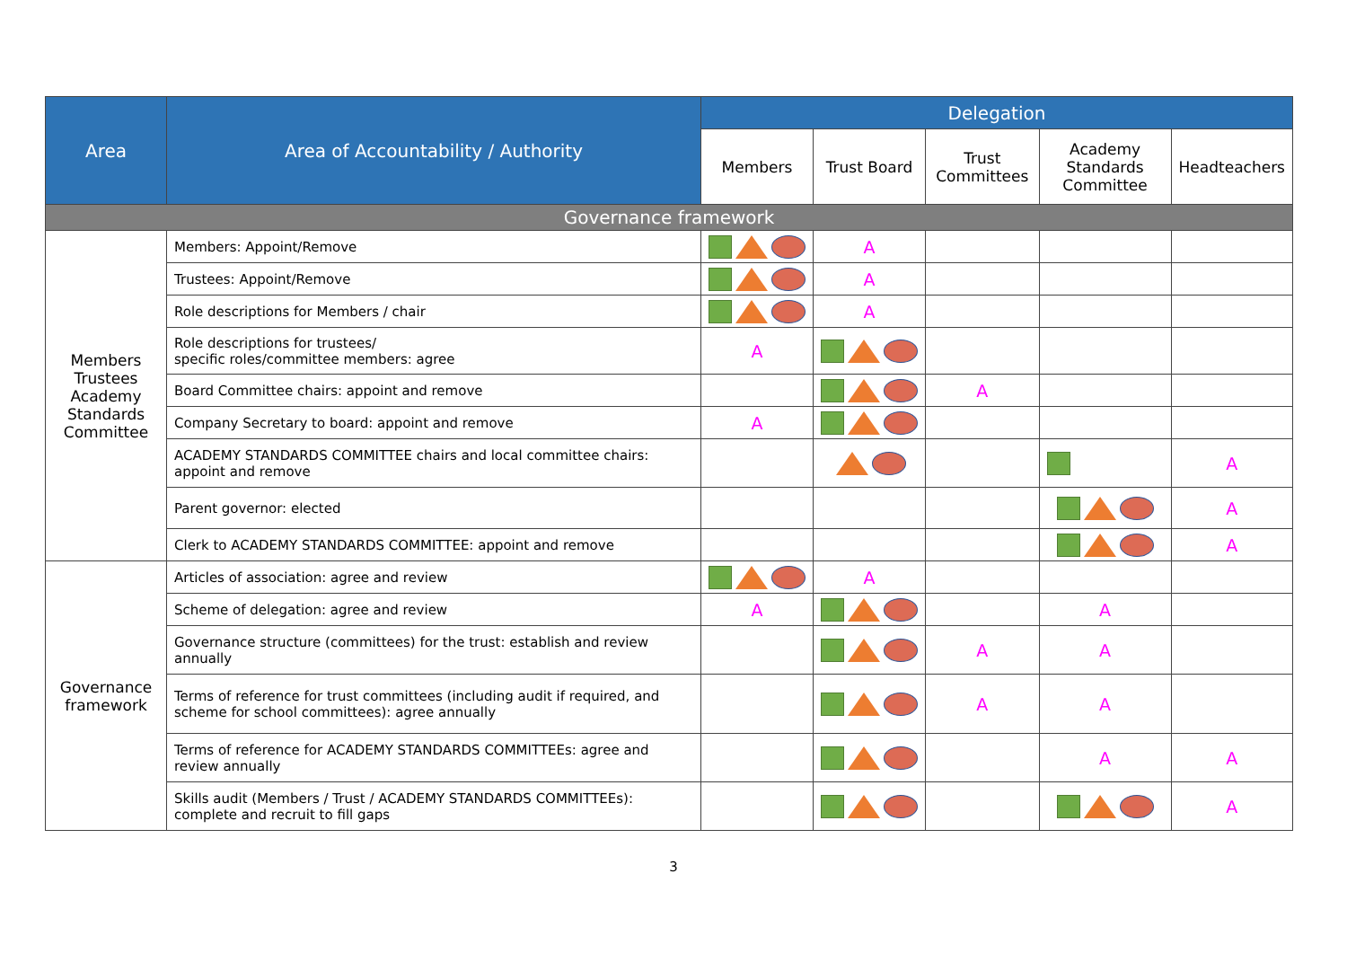| Area | Area of Accountability / Authority | Delegation | | | | |
| --- | --- | --- | --- | --- | --- | --- |
| | | Members | Trust Board | Trust Committees | Academy Standards Committee | Headteachers |
| Governance framework | | | | | | |
| Members Trustees Academy Standards Committee | Members: Appoint/Remove | | A | | | |
| | Trustees: Appoint/Remove | | A | | | |
| | Role descriptions for Members / chair | | A | | | |
| | Role descriptions for trustees/ specific roles/committee members: agree | A | | | | |
| | Board Committee chairs: appoint and remove | | | A | | |
| | Company Secretary to board: appoint and remove | A | | | | |
| | ACADEMY STANDARDS COMMITTEE chairs and local committee chairs: appoint and remove | | | | | A |
| | Parent governor: elected | | | | | A |
| | Clerk to ACADEMY STANDARDS COMMITTEE: appoint and remove | | | | | A |
| Governance framework | Articles of association: agree and review | | A | | | |
| | Scheme of delegation: agree and review | A | | | A | |
| | Governance structure (committees) for the trust: establish and review annually | | | A | A | |
| | Terms of reference for trust committees (including audit if required, and scheme for school committees): agree annually | | | A | A | |
| | Terms of reference for ACADEMY STANDARDS COMMITTEEs: agree and review annually | | | | A | A |
| | Skills audit (Members / Trust / ACADEMY STANDARDS COMMITTEEs): complete and recruit to fill gaps | | | | | A |
3